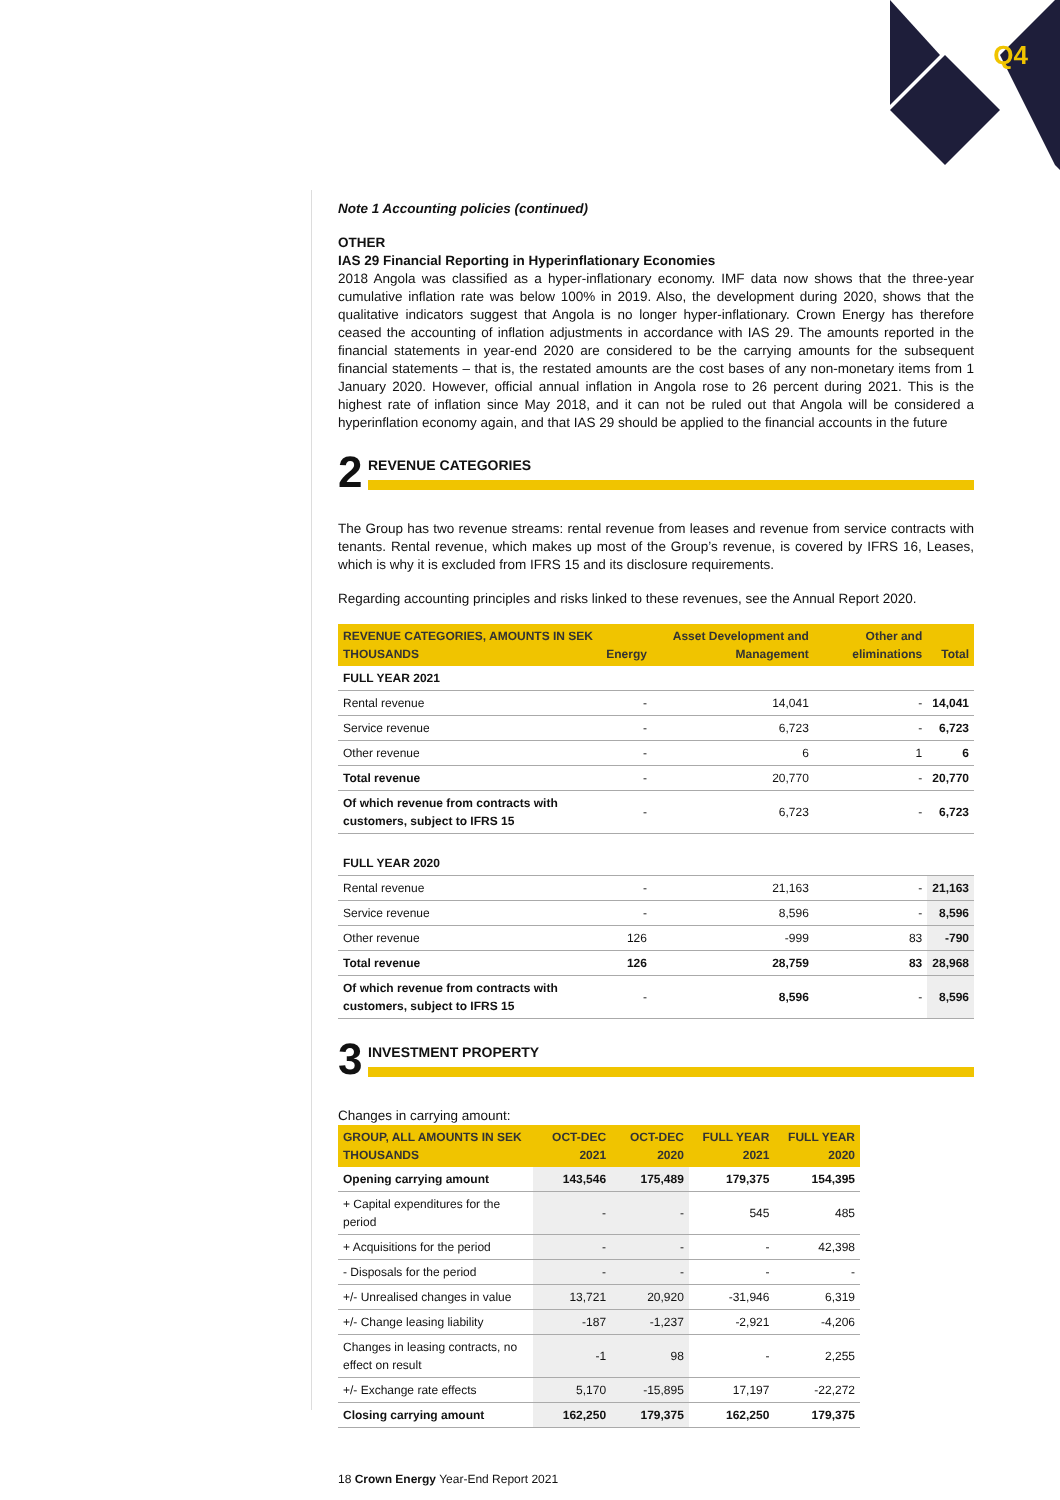Q4
Note 1 Accounting policies (continued)
OTHER
IAS 29 Financial Reporting in Hyperinflationary Economies
2018 Angola was classified as a hyper-inflationary economy. IMF data now shows that the three-year cumulative inflation rate was below 100% in 2019. Also, the development during 2020, shows that the qualitative indicators suggest that Angola is no longer hyper-inflationary. Crown Energy has therefore ceased the accounting of inflation adjustments in accordance with IAS 29. The amounts reported in the financial statements in year-end 2020 are considered to be the carrying amounts for the subsequent financial statements – that is, the restated amounts are the cost bases of any non-monetary items from 1 January 2020. However, official annual inflation in Angola rose to 26 percent during 2021. This is the highest rate of inflation since May 2018, and it can not be ruled out that Angola will be considered a hyperinflation economy again, and that IAS 29 should be applied to the financial accounts in the future
2
REVENUE CATEGORIES
The Group has two revenue streams: rental revenue from leases and revenue from service contracts with tenants. Rental revenue, which makes up most of the Group’s revenue, is covered by IFRS 16, Leases, which is why it is excluded from IFRS 15 and its disclosure requirements.
Regarding accounting principles and risks linked to these revenues, see the Annual Report 2020.
| REVENUE CATEGORIES, AMOUNTS IN SEK THOUSANDS | Energy | Asset Development and Management | Other and eliminations | Total |
| --- | --- | --- | --- | --- |
| FULL YEAR 2021 | | | | |
| Rental revenue | - | 14,041 | - | 14,041 |
| Service revenue | - | 6,723 | - | 6,723 |
| Other revenue | - | 6 | 1 | 6 |
| Total revenue | - | 20,770 | - | 20,770 |
| Of which revenue from contracts with customers, subject to IFRS 15 | - | 6,723 | - | 6,723 |
| FULL YEAR 2020 | | | | |
| Rental revenue | - | 21,163 | - | 21,163 |
| Service revenue | - | 8,596 | - | 8,596 |
| Other revenue | 126 | -999 | 83 | -790 |
| Total revenue | 126 | 28,759 | 83 | 28,968 |
| Of which revenue from contracts with customers, subject to IFRS 15 | - | 8,596 | - | 8,596 |
3
INVESTMENT PROPERTY
Changes in carrying amount:
| GROUP, ALL AMOUNTS IN SEK THOUSANDS | OCT-DEC 2021 | OCT-DEC 2020 | FULL YEAR 2021 | FULL YEAR 2020 |
| --- | --- | --- | --- | --- |
| Opening carrying amount | 143,546 | 175,489 | 179,375 | 154,395 |
| + Capital expenditures for the period | - | - | 545 | 485 |
| + Acquisitions for the period | - | - | - | 42,398 |
| - Disposals for the period | - | - | - | - |
| +/- Unrealised changes in value | 13,721 | 20,920 | -31,946 | 6,319 |
| +/- Change leasing liability | -187 | -1,237 | -2,921 | -4,206 |
| Changes in leasing contracts, no effect on result | -1 | 98 | - | 2,255 |
| +/- Exchange rate effects | 5,170 | -15,895 | 17,197 | -22,272 |
| Closing carrying amount | 162,250 | 179,375 | 162,250 | 179,375 |
18 Crown Energy Year-End Report 2021